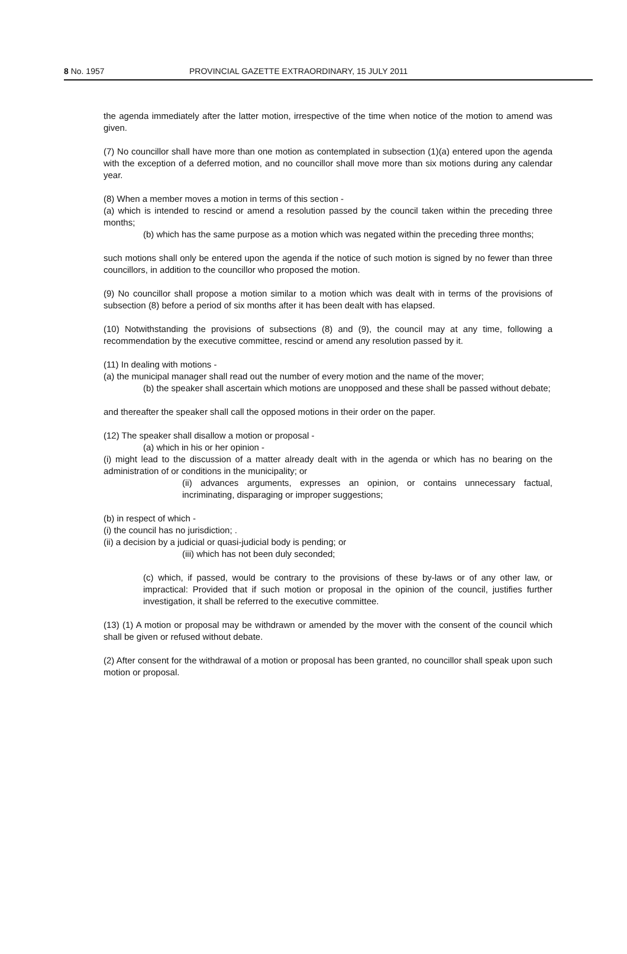8 No. 1957 PROVINCIAL GAZETTE EXTRAORDINARY, 15 JULY 2011
the agenda immediately after the latter motion, irrespective of the time when notice of the motion to amend was given.
(7) No councillor shall have more than one motion as contemplated in subsection (1)(a) entered upon the agenda with the exception of a deferred motion, and no councillor shall move more than six motions during any calendar year.
(8) When a member moves a motion in terms of this section -
(a) which is intended to rescind or amend a resolution passed by the council taken within the preceding three months;
(b) which has the same purpose as a motion which was negated within the preceding three months;
such motions shall only be entered upon the agenda if the notice of such motion is signed by no fewer than three councillors, in addition to the councillor who proposed the motion.
(9) No councillor shall propose a motion similar to a motion which was dealt with in terms of the provisions of subsection (8) before a period of six months after it has been dealt with has elapsed.
(10) Notwithstanding the provisions of subsections (8) and (9), the council may at any time, following a recommendation by the executive committee, rescind or amend any resolution passed by it.
(11) In dealing with motions -
(a) the municipal manager shall read out the number of every motion and the name of the mover;
(b) the speaker shall ascertain which motions are unopposed and these shall be passed without debate;
and thereafter the speaker shall call the opposed motions in their order on the paper.
(12) The speaker shall disallow a motion or proposal -
(a) which in his or her opinion -
(i) might lead to the discussion of a matter already dealt with in the agenda or which has no bearing on the administration of or conditions in the municipality; or
(ii) advances arguments, expresses an opinion, or contains unnecessary factual, incriminating, disparaging or improper suggestions;
(b) in respect of which -
(i) the council has no jurisdiction; .
(ii) a decision by a judicial or quasi-judicial body is pending; or
(iii) which has not been duly seconded;
(c) which, if passed, would be contrary to the provisions of these by-laws or of any other law, or impractical: Provided that if such motion or proposal in the opinion of the council, justifies further investigation, it shall be referred to the executive committee.
(13) (1) A motion or proposal may be withdrawn or amended by the mover with the consent of the council which shall be given or refused without debate.
(2) After consent for the withdrawal of a motion or proposal has been granted, no councillor shall speak upon such motion or proposal.